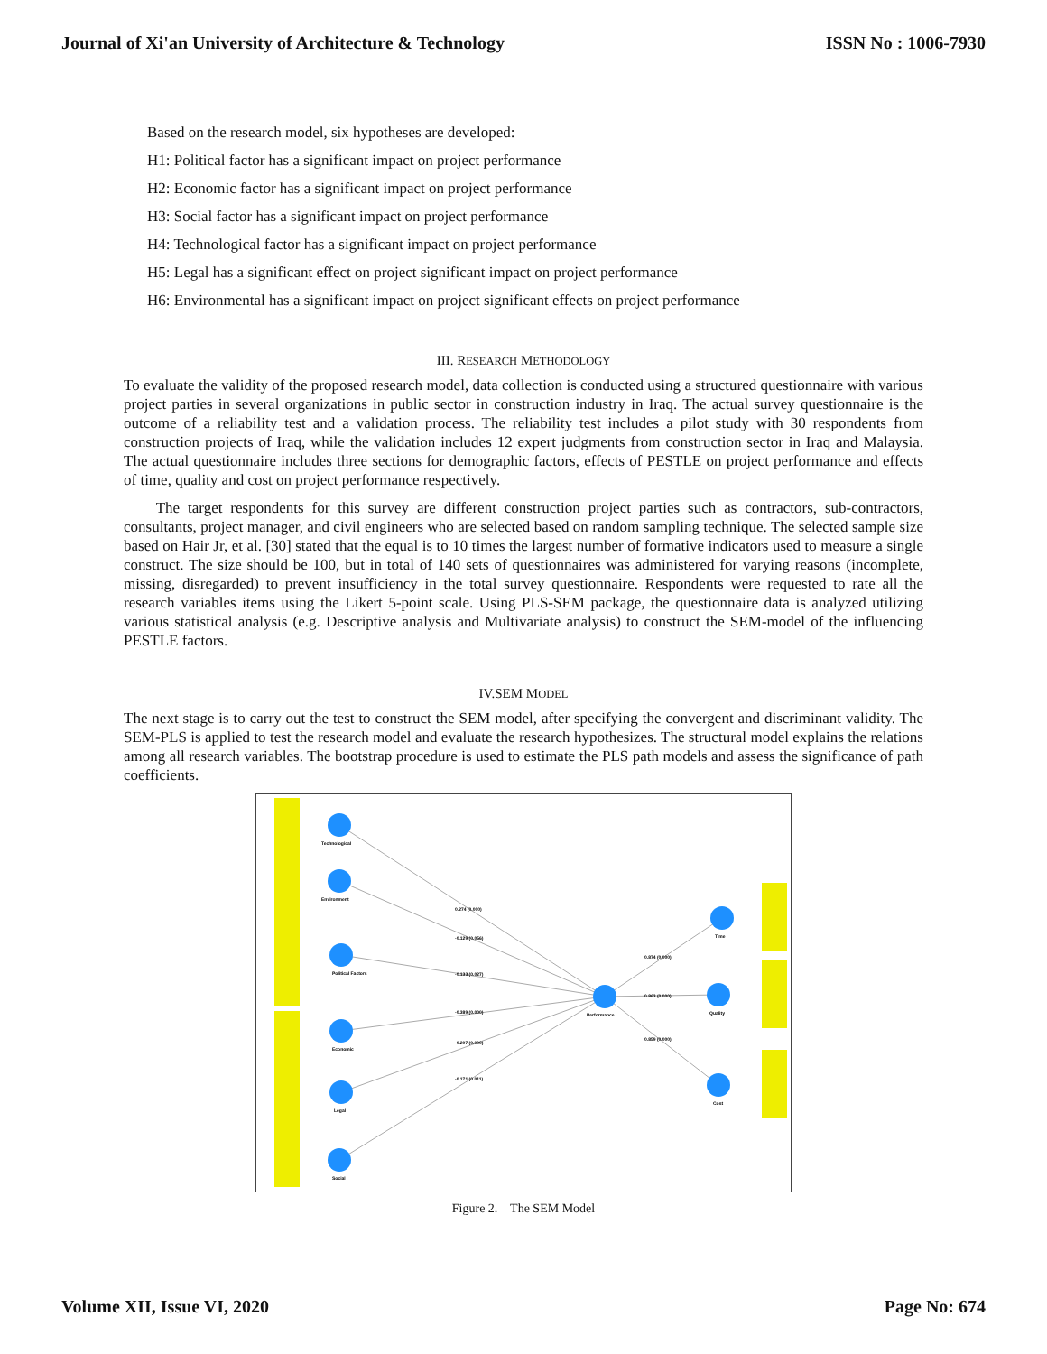Journal of Xi'an University of Architecture & Technology ISSN No : 1006-7930
Based on the research model, six hypotheses are developed:
H1: Political factor has a significant impact on project performance
H2: Economic factor has a significant impact on project performance
H3: Social factor has a significant impact on project performance
H4: Technological factor has a significant impact on project performance
H5: Legal has a significant effect on project significant impact on project performance
H6: Environmental has a significant impact on project significant effects on project performance
III. RESEARCH METHODOLOGY
To evaluate the validity of the proposed research model, data collection is conducted using a structured questionnaire with various project parties in several organizations in public sector in construction industry in Iraq. The actual survey questionnaire is the outcome of a reliability test and a validation process. The reliability test includes a pilot study with 30 respondents from construction projects of Iraq, while the validation includes 12 expert judgments from construction sector in Iraq and Malaysia. The actual questionnaire includes three sections for demographic factors, effects of PESTLE on project performance and effects of time, quality and cost on project performance respectively.
The target respondents for this survey are different construction project parties such as contractors, sub-contractors, consultants, project manager, and civil engineers who are selected based on random sampling technique. The selected sample size based on Hair Jr, et al. [30] stated that the equal is to 10 times the largest number of formative indicators used to measure a single construct. The size should be 100, but in total of 140 sets of questionnaires was administered for varying reasons (incomplete, missing, disregarded) to prevent insufficiency in the total survey questionnaire. Respondents were requested to rate all the research variables items using the Likert 5-point scale. Using PLS-SEM package, the questionnaire data is analyzed utilizing various statistical analysis (e.g. Descriptive analysis and Multivariate analysis) to construct the SEM-model of the influencing PESTLE factors.
IV.SEM MODEL
The next stage is to carry out the test to construct the SEM model, after specifying the convergent and discriminant validity. The SEM-PLS is applied to test the research model and evaluate the research hypothesizes. The structural model explains the relations among all research variables. The bootstrap procedure is used to estimate the PLS path models and assess the significance of path coefficients.
Technological
Environment
Political Factors
Economic
Legal
Social
Performance
Time
Quality
Cost
0.274 (0.000)
-0.129 (0.056)
-0.133 (0.027)
-0.389 (0.000)
-0.207 (0.000)
-0.171 (0.011)
0.874 (0.000)
0.863 (0.000)
0.859 (0.000)
Figure 2. The SEM Model
Volume XII, Issue VI, 2020 Page No: 674